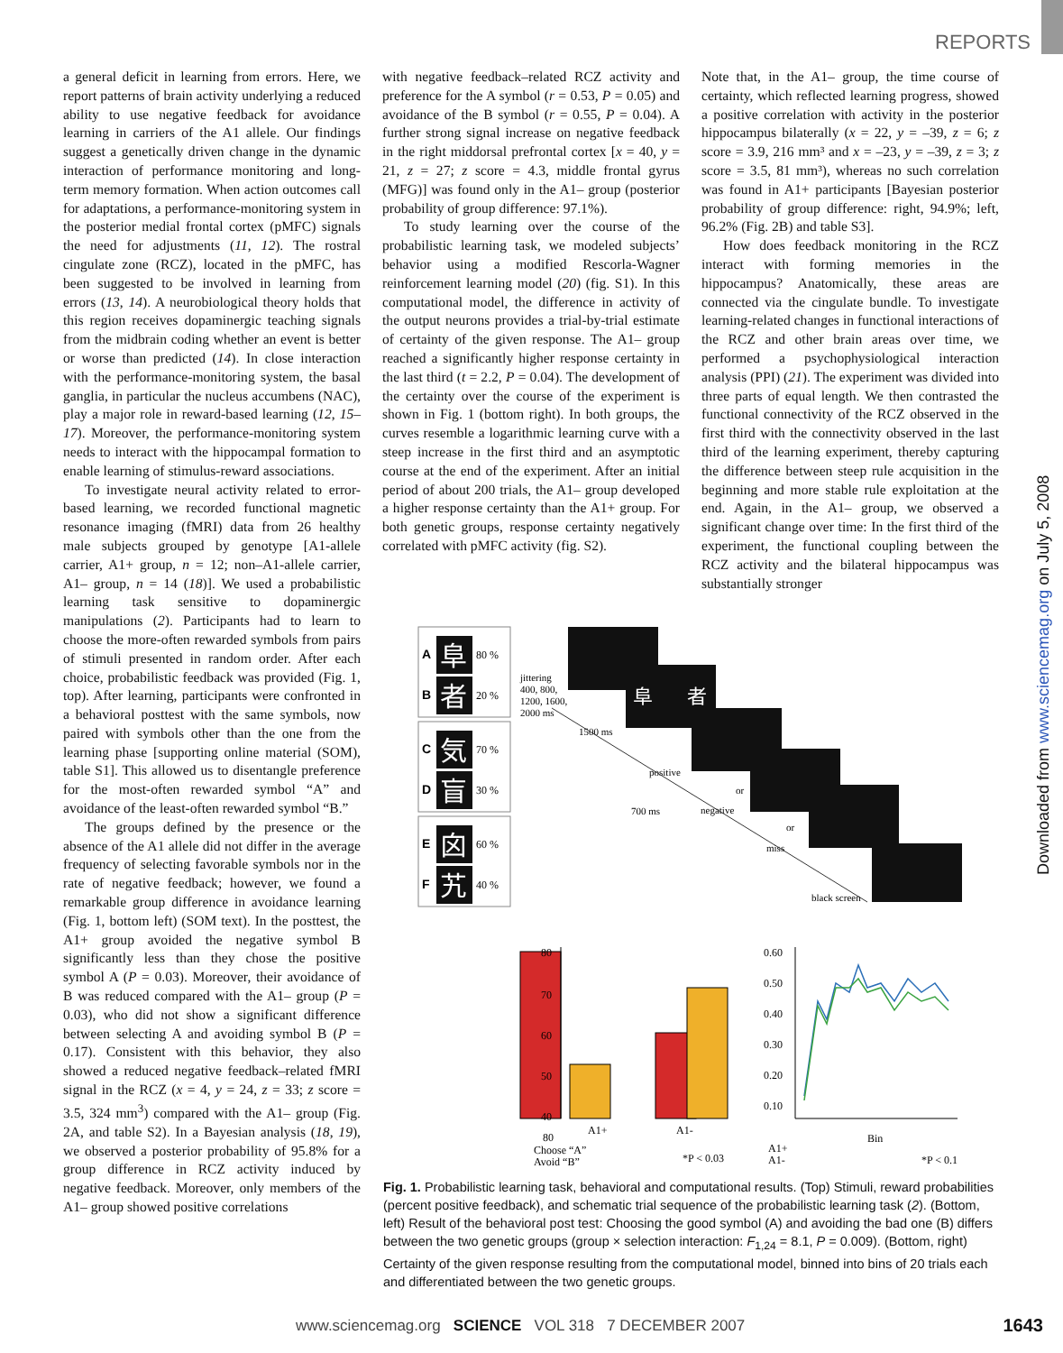REPORTS
Downloaded from www.sciencemag.org on July 5, 2008
a general deficit in learning from errors. Here, we report patterns of brain activity underlying a reduced ability to use negative feedback for avoidance learning in carriers of the A1 allele. Our findings suggest a genetically driven change in the dynamic interaction of performance monitoring and long-term memory formation. When action outcomes call for adaptations, a performance-monitoring system in the posterior medial frontal cortex (pMFC) signals the need for adjustments (11, 12). The rostral cingulate zone (RCZ), located in the pMFC, has been suggested to be involved in learning from errors (13, 14). A neurobiological theory holds that this region receives dopaminergic teaching signals from the midbrain coding whether an event is better or worse than predicted (14). In close interaction with the performance-monitoring system, the basal ganglia, in particular the nucleus accumbens (NAC), play a major role in reward-based learning (12, 15–17). Moreover, the performance-monitoring system needs to interact with the hippocampal formation to enable learning of stimulus-reward associations.
To investigate neural activity related to error-based learning, we recorded functional magnetic resonance imaging (fMRI) data from 26 healthy male subjects grouped by genotype [A1-allele carrier, A1+ group, n = 12; non–A1-allele carrier, A1– group, n = 14 (18)]. We used a probabilistic learning task sensitive to dopaminergic manipulations (2). Participants had to learn to choose the more-often rewarded symbols from pairs of stimuli presented in random order. After each choice, probabilistic feedback was provided (Fig. 1, top). After learning, participants were confronted in a behavioral posttest with the same symbols, now paired with symbols other than the one from the learning phase [supporting online material (SOM), table S1]. This allowed us to disentangle preference for the most-often rewarded symbol “A” and avoidance of the least-often rewarded symbol “B.”
The groups defined by the presence or the absence of the A1 allele did not differ in the average frequency of selecting favorable symbols nor in the rate of negative feedback; however, we found a remarkable group difference in avoidance learning (Fig. 1, bottom left) (SOM text). In the posttest, the A1+ group avoided the negative symbol B significantly less than they chose the positive symbol A (P = 0.03). Moreover, their avoidance of B was reduced compared with the A1– group (P = 0.03), who did not show a significant difference between selecting A and avoiding symbol B (P = 0.17). Consistent with this behavior, they also showed a reduced negative feedback–related fMRI signal in the RCZ (x = 4, y = 24, z = 33; z score = 3.5, 324 mm<sup>3</sup>) compared with the A1– group (Fig. 2A, and table S2). In a Bayesian analysis (18, 19), we observed a posterior probability of 95.8% for a group difference in RCZ activity induced by negative feedback. Moreover, only members of the A1– group showed positive correlations
with negative feedback–related RCZ activity and preference for the A symbol (r = 0.53, P = 0.05) and avoidance of the B symbol (r = 0.55, P = 0.04). A further strong signal increase on negative feedback in the right middorsal prefrontal cortex [x = 40, y = 21, z = 27; z score = 4.3, middle frontal gyrus (MFG)] was found only in the A1– group (posterior probability of group difference: 97.1%).
To study learning over the course of the probabilistic learning task, we modeled subjects’ behavior using a modified Rescorla-Wagner reinforcement learning model (20) (fig. S1). In this computational model, the difference in activity of the output neurons provides a trial-by-trial estimate of certainty of the given response. The A1– group reached a significantly higher response certainty in the last third (t = 2.2, P = 0.04). The development of the certainty over the course of the experiment is shown in Fig. 1 (bottom right). In both groups, the curves resemble a logarithmic learning curve with a steep increase in the first third and an asymptotic course at the end of the experiment. After an initial period of about 200 trials, the A1– group developed a higher response certainty than the A1+ group. For both genetic groups, response certainty negatively correlated with pMFC activity (fig. S2).
Note that, in the A1– group, the time course of certainty, which reflected learning progress, showed a positive correlation with activity in the posterior hippocampus bilaterally (x = 22, y = –39, z = 6; z score = 3.9, 216 mm³ and x = –23, y = –39, z = 3; z score = 3.5, 81 mm³), whereas no such correlation was found in A1+ participants [Bayesian posterior probability of group difference: right, 94.9%; left, 96.2% (Fig. 2B) and table S3].
How does feedback monitoring in the RCZ interact with forming memories in the hippocampus? Anatomically, these areas are connected via the cingulate bundle. To investigate learning-related changes in functional interactions of the RCZ and other brain areas over time, we performed a psychophysiological interaction analysis (PPI) (21). The experiment was divided into three parts of equal length. We then contrasted the functional connectivity of the RCZ observed in the first third with the connectivity observed in the last third of the learning experiment, thereby capturing the difference between steep rule acquisition in the beginning and more stable rule exploitation at the end. Again, in the A1– group, we observed a significant change over time: In the first third of the experiment, the functional coupling between the RCZ activity and the bilateral hippocampus was substantially stronger
A
B
C
D
E
F
阜
者
気
盲
囟
艽
80 %
20 %
70 %
30 %
60 %
40 %
jittering
400, 800,
1200, 1600,
2000 ms
1500 ms
700 ms
positive
negative
miss
or
or
black screen
阜
者
80
80
70
60
50
40
A1+
A1-
Choose “A”
Avoid “B”
*P < 0.03
0.60
0.50
0.40
0.30
0.20
0.10
Bin
A1+
A1-
*P < 0.1
Fig. 1. Probabilistic learning task, behavioral and computational results. (Top) Stimuli, reward probabilities (percent positive feedback), and schematic trial sequence of the probabilistic learning task (2). (Bottom, left) Result of the behavioral post test: Choosing the good symbol (A) and avoiding the bad one (B) differs between the two genetic groups (group × selection interaction: F<sub>1,24</sub> = 8.1, P = 0.009). (Bottom, right) Certainty of the given response resulting from the computational model, binned into bins of 20 trials each and differentiated between the two genetic groups.
www.sciencemag.org SCIENCE VOL 318 7 DECEMBER 2007
1643